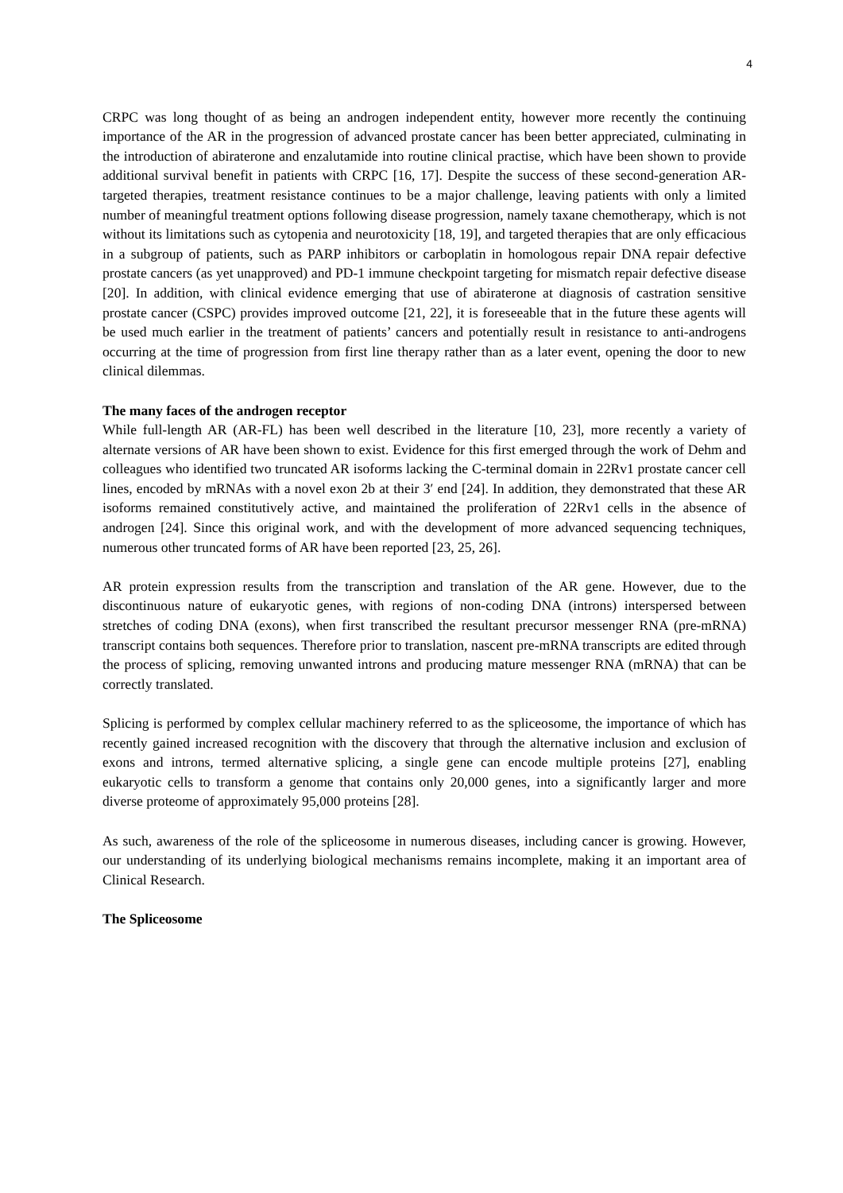4
CRPC was long thought of as being an androgen independent entity, however more recently the continuing importance of the AR in the progression of advanced prostate cancer has been better appreciated, culminating in the introduction of abiraterone and enzalutamide into routine clinical practise, which have been shown to provide additional survival benefit in patients with CRPC [16, 17]. Despite the success of these second-generation AR-targeted therapies, treatment resistance continues to be a major challenge, leaving patients with only a limited number of meaningful treatment options following disease progression, namely taxane chemotherapy, which is not without its limitations such as cytopenia and neurotoxicity [18, 19], and targeted therapies that are only efficacious in a subgroup of patients, such as PARP inhibitors or carboplatin in homologous repair DNA repair defective prostate cancers (as yet unapproved) and PD-1 immune checkpoint targeting for mismatch repair defective disease [20]. In addition, with clinical evidence emerging that use of abiraterone at diagnosis of castration sensitive prostate cancer (CSPC) provides improved outcome [21, 22], it is foreseeable that in the future these agents will be used much earlier in the treatment of patients’ cancers and potentially result in resistance to anti-androgens occurring at the time of progression from first line therapy rather than as a later event, opening the door to new clinical dilemmas.
The many faces of the androgen receptor
While full-length AR (AR-FL) has been well described in the literature [10, 23], more recently a variety of alternate versions of AR have been shown to exist. Evidence for this first emerged through the work of Dehm and colleagues who identified two truncated AR isoforms lacking the C-terminal domain in 22Rv1 prostate cancer cell lines, encoded by mRNAs with a novel exon 2b at their 3′ end [24]. In addition, they demonstrated that these AR isoforms remained constitutively active, and maintained the proliferation of 22Rv1 cells in the absence of androgen [24]. Since this original work, and with the development of more advanced sequencing techniques, numerous other truncated forms of AR have been reported [23, 25, 26].
AR protein expression results from the transcription and translation of the AR gene. However, due to the discontinuous nature of eukaryotic genes, with regions of non-coding DNA (introns) interspersed between stretches of coding DNA (exons), when first transcribed the resultant precursor messenger RNA (pre-mRNA) transcript contains both sequences. Therefore prior to translation, nascent pre-mRNA transcripts are edited through the process of splicing, removing unwanted introns and producing mature messenger RNA (mRNA) that can be correctly translated.
Splicing is performed by complex cellular machinery referred to as the spliceosome, the importance of which has recently gained increased recognition with the discovery that through the alternative inclusion and exclusion of exons and introns, termed alternative splicing, a single gene can encode multiple proteins [27], enabling eukaryotic cells to transform a genome that contains only 20,000 genes, into a significantly larger and more diverse proteome of approximately 95,000 proteins [28].
As such, awareness of the role of the spliceosome in numerous diseases, including cancer is growing. However, our understanding of its underlying biological mechanisms remains incomplete, making it an important area of Clinical Research.
The Spliceosome